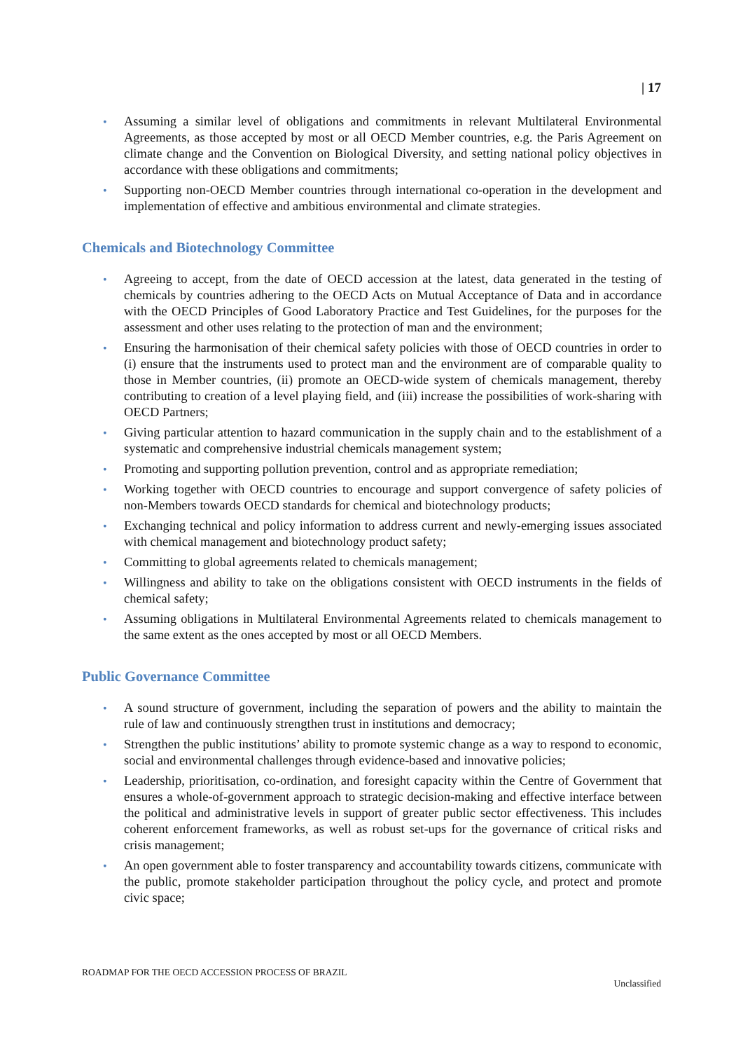| 17
• Assuming a similar level of obligations and commitments in relevant Multilateral Environmental Agreements, as those accepted by most or all OECD Member countries, e.g. the Paris Agreement on climate change and the Convention on Biological Diversity, and setting national policy objectives in accordance with these obligations and commitments;
• Supporting non-OECD Member countries through international co-operation in the development and implementation of effective and ambitious environmental and climate strategies.
Chemicals and Biotechnology Committee
• Agreeing to accept, from the date of OECD accession at the latest, data generated in the testing of chemicals by countries adhering to the OECD Acts on Mutual Acceptance of Data and in accordance with the OECD Principles of Good Laboratory Practice and Test Guidelines, for the purposes for the assessment and other uses relating to the protection of man and the environment;
• Ensuring the harmonisation of their chemical safety policies with those of OECD countries in order to (i) ensure that the instruments used to protect man and the environment are of comparable quality to those in Member countries, (ii) promote an OECD-wide system of chemicals management, thereby contributing to creation of a level playing field, and (iii) increase the possibilities of work-sharing with OECD Partners;
• Giving particular attention to hazard communication in the supply chain and to the establishment of a systematic and comprehensive industrial chemicals management system;
• Promoting and supporting pollution prevention, control and as appropriate remediation;
• Working together with OECD countries to encourage and support convergence of safety policies of non-Members towards OECD standards for chemical and biotechnology products;
• Exchanging technical and policy information to address current and newly-emerging issues associated with chemical management and biotechnology product safety;
• Committing to global agreements related to chemicals management;
• Willingness and ability to take on the obligations consistent with OECD instruments in the fields of chemical safety;
• Assuming obligations in Multilateral Environmental Agreements related to chemicals management to the same extent as the ones accepted by most or all OECD Members.
Public Governance Committee
• A sound structure of government, including the separation of powers and the ability to maintain the rule of law and continuously strengthen trust in institutions and democracy;
• Strengthen the public institutions’ ability to promote systemic change as a way to respond to economic, social and environmental challenges through evidence-based and innovative policies;
• Leadership, prioritisation, co-ordination, and foresight capacity within the Centre of Government that ensures a whole-of-government approach to strategic decision-making and effective interface between the political and administrative levels in support of greater public sector effectiveness. This includes coherent enforcement frameworks, as well as robust set-ups for the governance of critical risks and crisis management;
• An open government able to foster transparency and accountability towards citizens, communicate with the public, promote stakeholder participation throughout the policy cycle, and protect and promote civic space;
ROADMAP FOR THE OECD ACCESSION PROCESS OF BRAZIL
Unclassified